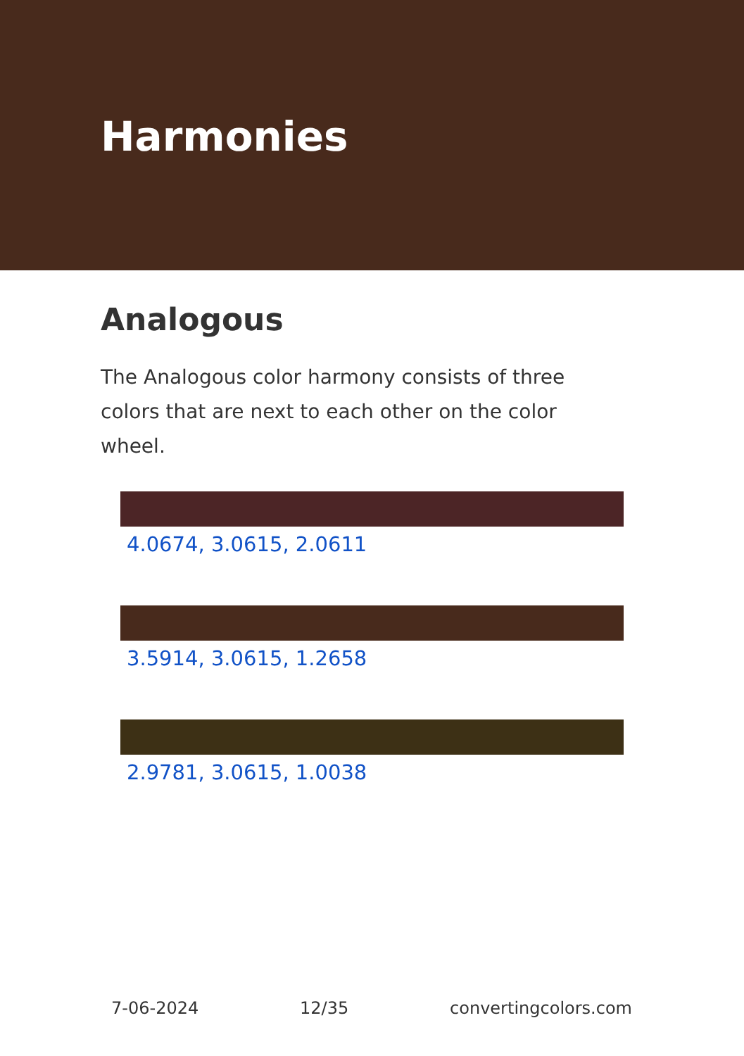Harmonies
Analogous
The Analogous color harmony consists of three colors that are next to each other on the color wheel.
4.0674, 3.0615, 2.0611
3.5914, 3.0615, 1.2658
2.9781, 3.0615, 1.0038
7-06-2024 12/35 convertingcolors.com